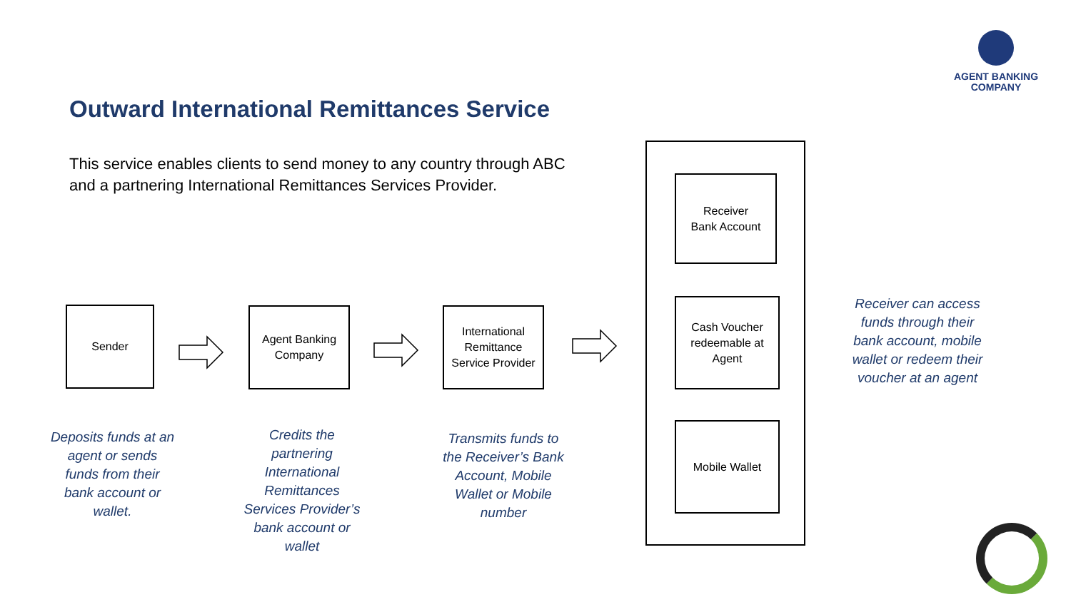AGENT BANKING COMPANY
Outward International Remittances Service
This service enables clients to send money to any country through ABC and a partnering International Remittances Services Provider.
Sender
Agent Banking
Company
International Remittance Service Provider
Receiver
Bank Account
Cash Voucher redeemable at Agent
Mobile Wallet
Deposits funds at an agent or sends funds from their bank account or wallet.
Credits the partnering International Remittances Services Provider’s bank account or wallet
Transmits funds to the Receiver’s Bank Account, Mobile Wallet or Mobile number
Receiver can access funds through their bank account, mobile wallet or redeem their voucher at an agent